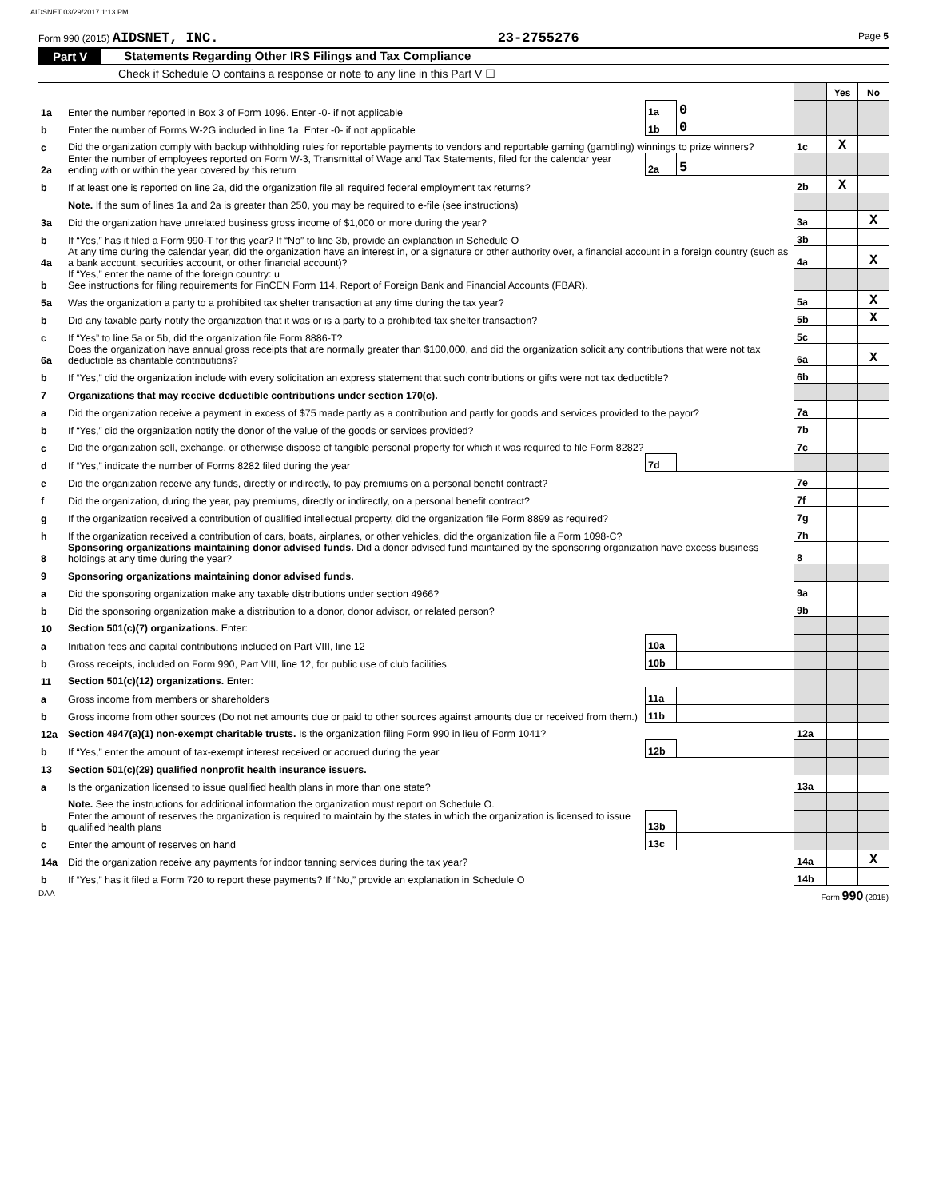AIDSNET 03/29/2017 1:13 PM
Form 990 (2015) AIDSNET, INC. 23-2755276 Page 5
Part V Statements Regarding Other IRS Filings and Tax Compliance
Check if Schedule O contains a response or note to any line in this Part V ☐
| | | | | | Yes | No |
| 1a | Enter the number reported in Box 3 of Form 1096. Enter -0- if not applicable | 1a | 0 | | | |
| b | Enter the number of Forms W-2G included in line 1a. Enter -0- if not applicable | 1b | 0 | | | |
| c | Did the organization comply with backup withholding rules for reportable payments to vendors and reportable gaming (gambling) winnings to prize winners? | | | 1c | X | |
| 2a | Enter the number of employees reported on Form W-3, Transmittal of Wage and Tax Statements, filed for the calendar year ending with or within the year covered by this return | 2a | 5 | | | |
| b | If at least one is reported on line 2a, did the organization file all required federal employment tax returns? | | | 2b | X | |
| | Note. If the sum of lines 1a and 2a is greater than 250, you may be required to e-file (see instructions) | | | | | |
| 3a | Did the organization have unrelated business gross income of $1,000 or more during the year? | | | 3a | | X |
| b | If “Yes,” has it filed a Form 990-T for this year? If “No” to line 3b, provide an explanation in Schedule O | | | 3b | | |
| 4a | At any time during the calendar year, did the organization have an interest in, or a signature or other authority over, a financial account in a foreign country (such as a bank account, securities account, or other financial account)? | | | 4a | | X |
| b | If “Yes,” enter the name of the foreign country: u See instructions for filing requirements for FinCEN Form 114, Report of Foreign Bank and Financial Accounts (FBAR). | | | | | |
| 5a | Was the organization a party to a prohibited tax shelter transaction at any time during the tax year? | | | 5a | | X |
| b | Did any taxable party notify the organization that it was or is a party to a prohibited tax shelter transaction? | | | 5b | | X |
| c | If “Yes” to line 5a or 5b, did the organization file Form 8886-T? | | | 5c | | |
| 6a | Does the organization have annual gross receipts that are normally greater than $100,000, and did the organization solicit any contributions that were not tax deductible as charitable contributions? | | | 6a | | X |
| b | If “Yes,” did the organization include with every solicitation an express statement that such contributions or gifts were not tax deductible? | | | 6b | | |
| 7 | Organizations that may receive deductible contributions under section 170(c). | | | | | |
| a | Did the organization receive a payment in excess of $75 made partly as a contribution and partly for goods and services provided to the payor? | | | 7a | | |
| b | If “Yes,” did the organization notify the donor of the value of the goods or services provided? | | | 7b | | |
| c | Did the organization sell, exchange, or otherwise dispose of tangible personal property for which it was required to file Form 8282? | | | 7c | | |
| d | If “Yes,” indicate the number of Forms 8282 filed during the year | 7d | | | | |
| e | Did the organization receive any funds, directly or indirectly, to pay premiums on a personal benefit contract? | | | 7e | | |
| f | Did the organization, during the year, pay premiums, directly or indirectly, on a personal benefit contract? | | | 7f | | |
| g | If the organization received a contribution of qualified intellectual property, did the organization file Form 8899 as required? | | | 7g | | |
| h | If the organization received a contribution of cars, boats, airplanes, or other vehicles, did the organization file a Form 1098-C? | | | 7h | | |
| 8 | Sponsoring organizations maintaining donor advised funds. Did a donor advised fund maintained by the sponsoring organization have excess business holdings at any time during the year? | | | 8 | | |
| 9 | Sponsoring organizations maintaining donor advised funds. | | | | | |
| a | Did the sponsoring organization make any taxable distributions under section 4966? | | | 9a | | |
| b | Did the sponsoring organization make a distribution to a donor, donor advisor, or related person? | | | 9b | | |
| 10 | Section 501(c)(7) organizations. Enter: | | | | | |
| a | Initiation fees and capital contributions included on Part VIII, line 12 | 10a | | | | |
| b | Gross receipts, included on Form 990, Part VIII, line 12, for public use of club facilities | 10b | | | | |
| 11 | Section 501(c)(12) organizations. Enter: | | | | | |
| a | Gross income from members or shareholders | 11a | | | | |
| b | Gross income from other sources (Do not net amounts due or paid to other sources against amounts due or received from them.) | 11b | | | | |
| 12a | Section 4947(a)(1) non-exempt charitable trusts. Is the organization filing Form 990 in lieu of Form 1041? | | | 12a | | |
| b | If “Yes,” enter the amount of tax-exempt interest received or accrued during the year | 12b | | | | |
| 13 | Section 501(c)(29) qualified nonprofit health insurance issuers. | | | | | |
| a | Is the organization licensed to issue qualified health plans in more than one state? | | | 13a | | |
| | Note. See the instructions for additional information the organization must report on Schedule O. | | | | | |
| b | Enter the amount of reserves the organization is required to maintain by the states in which the organization is licensed to issue qualified health plans | 13b | | | | |
| c | Enter the amount of reserves on hand | 13c | | | | |
| 14a | Did the organization receive any payments for indoor tanning services during the tax year? | | | 14a | | X |
| b | If “Yes,” has it filed a Form 720 to report these payments? If “No,” provide an explanation in Schedule O | | | 14b | | |
DAA Form 990 (2015)